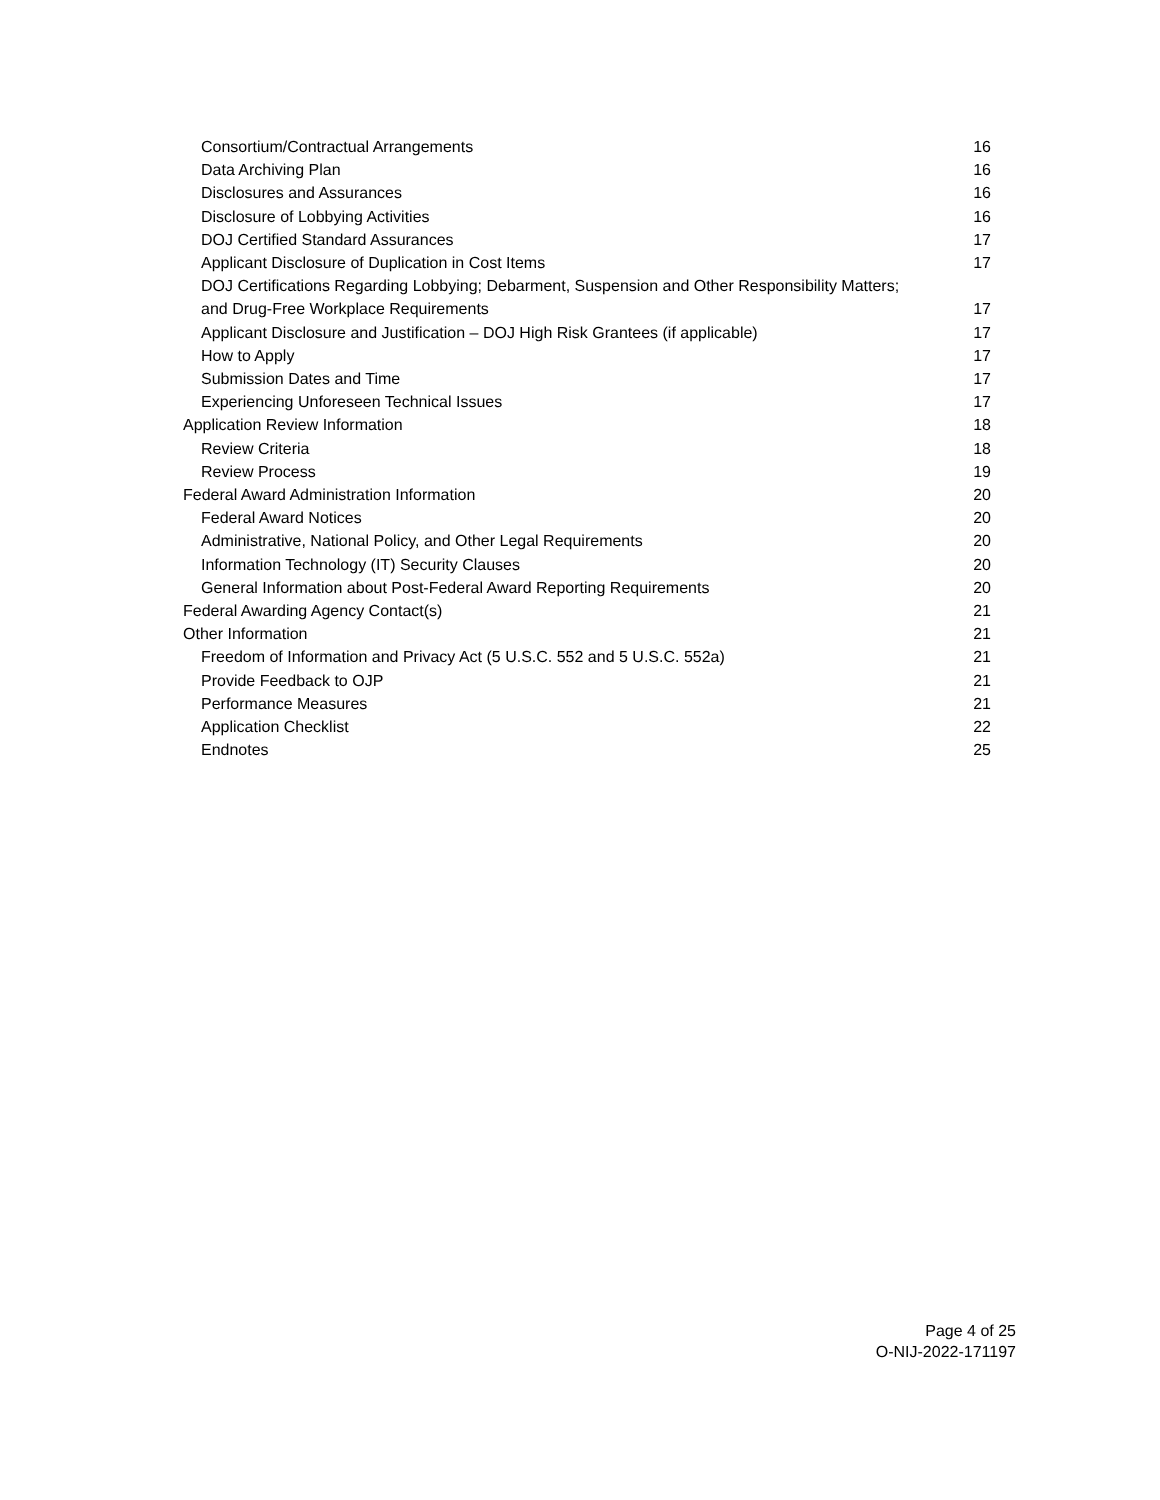Consortium/Contractual Arrangements 16
Data Archiving Plan 16
Disclosures and Assurances 16
Disclosure of Lobbying Activities 16
DOJ Certified Standard Assurances 17
Applicant Disclosure of Duplication in Cost Items 17
DOJ Certifications Regarding Lobbying; Debarment, Suspension and Other Responsibility Matters;
and Drug-Free Workplace Requirements 17
Applicant Disclosure and Justification – DOJ High Risk Grantees (if applicable) 17
How to Apply 17
Submission Dates and Time 17
Experiencing Unforeseen Technical Issues 17
Application Review Information 18
Review Criteria 18
Review Process 19
Federal Award Administration Information 20
Federal Award Notices 20
Administrative, National Policy, and Other Legal Requirements 20
Information Technology (IT) Security Clauses 20
General Information about Post-Federal Award Reporting Requirements 20
Federal Awarding Agency Contact(s) 21
Other Information 21
Freedom of Information and Privacy Act (5 U.S.C. 552 and 5 U.S.C. 552a) 21
Provide Feedback to OJP 21
Performance Measures 21
Application Checklist 22
Endnotes 25
Page 4 of 25
O-NIJ-2022-171197